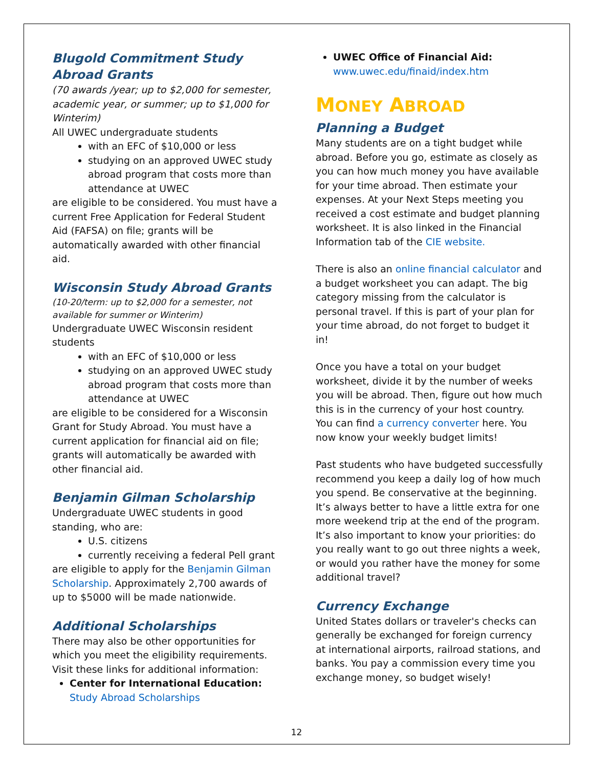Blugold Commitment Study Abroad Grants
(70 awards /year; up to $2,000 for semester, academic year, or summer; up to $1,000 for Winterim)
All UWEC undergraduate students
with an EFC of $10,000 or less
studying on an approved UWEC study abroad program that costs more than attendance at UWEC
are eligible to be considered. You must have a current Free Application for Federal Student Aid (FAFSA) on file; grants will be automatically awarded with other financial aid.
Wisconsin Study Abroad Grants
(10-20/term: up to $2,000 for a semester, not available for summer or Winterim)
Undergraduate UWEC Wisconsin resident students
with an EFC of $10,000 or less
studying on an approved UWEC study abroad program that costs more than attendance at UWEC
are eligible to be considered for a Wisconsin Grant for Study Abroad. You must have a current application for financial aid on file; grants will automatically be awarded with other financial aid.
Benjamin Gilman Scholarship
Undergraduate UWEC students in good standing, who are:
U.S. citizens
currently receiving a federal Pell grant
are eligible to apply for the Benjamin Gilman Scholarship. Approximately 2,700 awards of up to $5000 will be made nationwide.
Additional Scholarships
There may also be other opportunities for which you meet the eligibility requirements. Visit these links for additional information:
Center for International Education:
Study Abroad Scholarships
UWEC Office of Financial Aid:
www.uwec.edu/finaid/index.htm
MONEY ABROAD
Planning a Budget
Many students are on a tight budget while abroad. Before you go, estimate as closely as you can how much money you have available for your time abroad. Then estimate your expenses. At your Next Steps meeting you received a cost estimate and budget planning worksheet. It is also linked in the Financial Information tab of the CIE website.
There is also an online financial calculator and a budget worksheet you can adapt. The big category missing from the calculator is personal travel. If this is part of your plan for your time abroad, do not forget to budget it in!
Once you have a total on your budget worksheet, divide it by the number of weeks you will be abroad. Then, figure out how much this is in the currency of your host country. You can find a currency converter here. You now know your weekly budget limits!
Past students who have budgeted successfully recommend you keep a daily log of how much you spend. Be conservative at the beginning. It’s always better to have a little extra for one more weekend trip at the end of the program. It’s also important to know your priorities: do you really want to go out three nights a week, or would you rather have the money for some additional travel?
Currency Exchange
United States dollars or traveler's checks can generally be exchanged for foreign currency at international airports, railroad stations, and banks. You pay a commission every time you exchange money, so budget wisely!
12